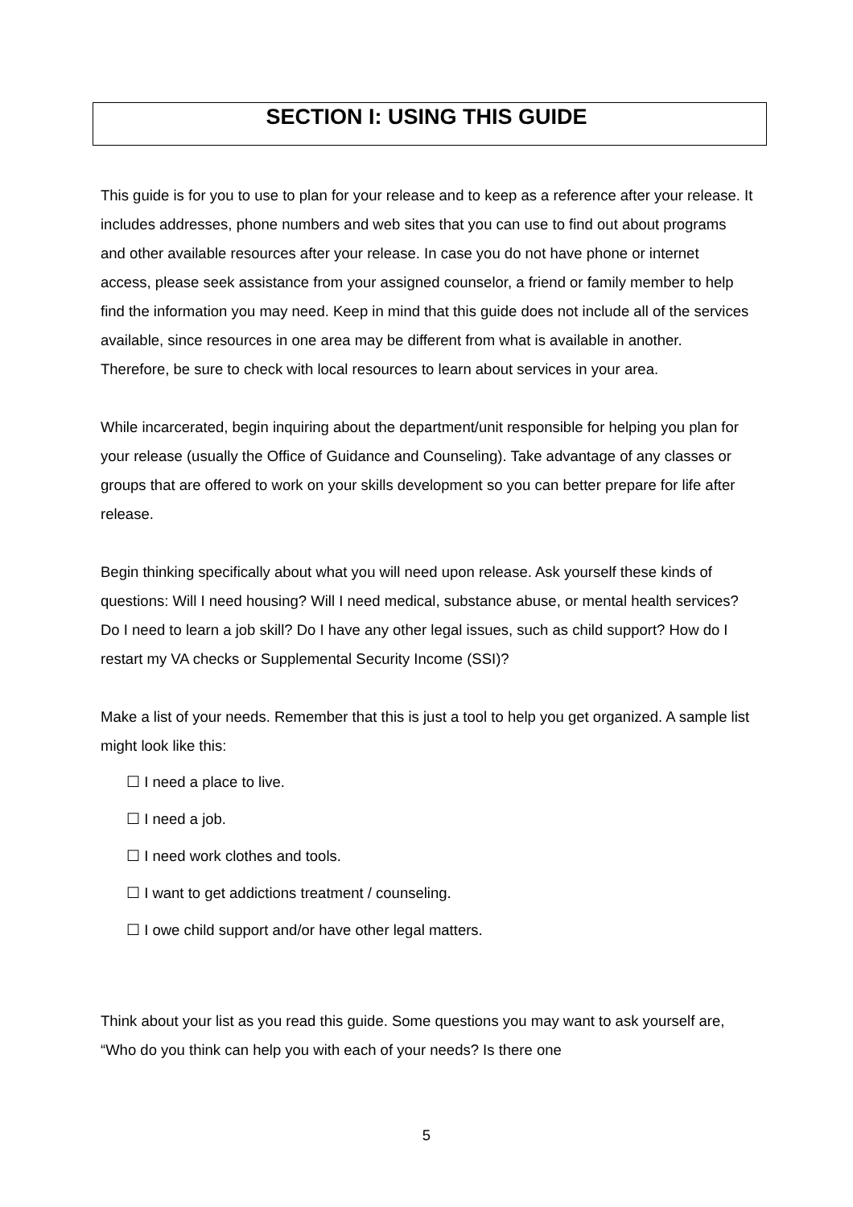SECTION I: USING THIS GUIDE
This guide is for you to use to plan for your release and to keep as a reference after your release. It includes addresses, phone numbers and web sites that you can use to find out about programs and other available resources after your release. In case you do not have phone or internet access, please seek assistance from your assigned counselor, a friend or family member to help find the information you may need. Keep in mind that this guide does not include all of the services available, since resources in one area may be different from what is available in another. Therefore, be sure to check with local resources to learn about services in your area.
While incarcerated, begin inquiring about the department/unit responsible for helping you plan for your release (usually the Office of Guidance and Counseling). Take advantage of any classes or groups that are offered to work on your skills development so you can better prepare for life after release.
Begin thinking specifically about what you will need upon release. Ask yourself these kinds of questions: Will I need housing? Will I need medical, substance abuse, or mental health services? Do I need to learn a job skill? Do I have any other legal issues, such as child support? How do I restart my VA checks or Supplemental Security Income (SSI)?
Make a list of your needs. Remember that this is just a tool to help you get organized. A sample list might look like this:
☐ I need a place to live.
☐ I need a job.
☐ I need work clothes and tools.
☐ I want to get addictions treatment / counseling.
☐ I owe child support and/or have other legal matters.
Think about your list as you read this guide. Some questions you may want to ask yourself are, “Who do you think can help you with each of your needs? Is there one
5